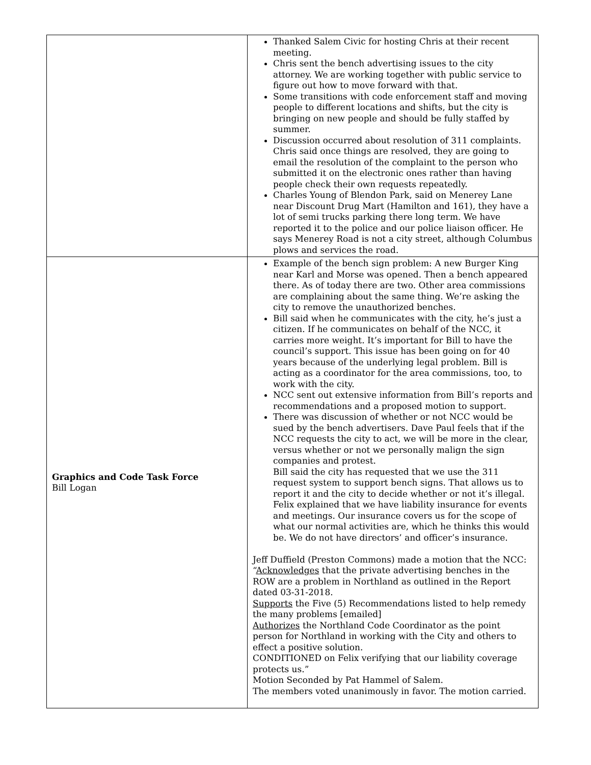| | Thanked Salem Civic for hosting Chris at their recent meeting. Chris sent the bench advertising issues to the city attorney. We are working together with public service to figure out how to move forward with that. Some transitions with code enforcement staff and moving people to different locations and shifts, but the city is bringing on new people and should be fully staffed by summer. Discussion occurred about resolution of 311 complaints. Chris said once things are resolved, they are going to email the resolution of the complaint to the person who submitted it on the electronic ones rather than having people check their own requests repeatedly. Charles Young of Blendon Park, said on Menerey Lane near Discount Drug Mart (Hamilton and 161), they have a lot of semi trucks parking there long term. We have reported it to the police and our police liaison officer. He says Menerey Road is not a city street, although Columbus plows and services the road. |
| Graphics and Code Task Force Bill Logan | Example of the bench sign problem: A new Burger King near Karl and Morse was opened. Then a bench appeared there. As of today there are two. Other area commissions are complaining about the same thing. We’re asking the city to remove the unauthorized benches. Bill said when he communicates with the city, he’s just a citizen. If he communicates on behalf of the NCC, it carries more weight. It’s important for Bill to have the council’s support. This issue has been going on for 40 years because of the underlying legal problem. Bill is acting as a coordinator for the area commissions, too, to work with the city. NCC sent out extensive information from Bill’s reports and recommendations and a proposed motion to support. There was discussion of whether or not NCC would be sued by the bench advertisers. Dave Paul feels that if the NCC requests the city to act, we will be more in the clear, versus whether or not we personally malign the sign companies and protest. Bill said the city has requested that we use the 311 request system to support bench signs. That allows us to report it and the city to decide whether or not it’s illegal. Felix explained that we have liability insurance for events and meetings. Our insurance covers us for the scope of what our normal activities are, which he thinks this would be. We do not have directors’ and officer’s insurance. Jeff Duffield (Preston Commons) made a motion that the NCC: “ Acknowledges that the private advertising benches in the ROW are a problem in Northland as outlined in the Report dated 03-31-2018. Supports the Five (5) Recommendations listed to help remedy the many problems [emailed] Authorizes the Northland Code Coordinator as the point person for Northland in working with the City and others to effect a positive solution. CONDITIONED on Felix verifying that our liability coverage protects us.” Motion Seconded by Pat Hammel of Salem. The members voted unanimously in favor. The motion carried. |